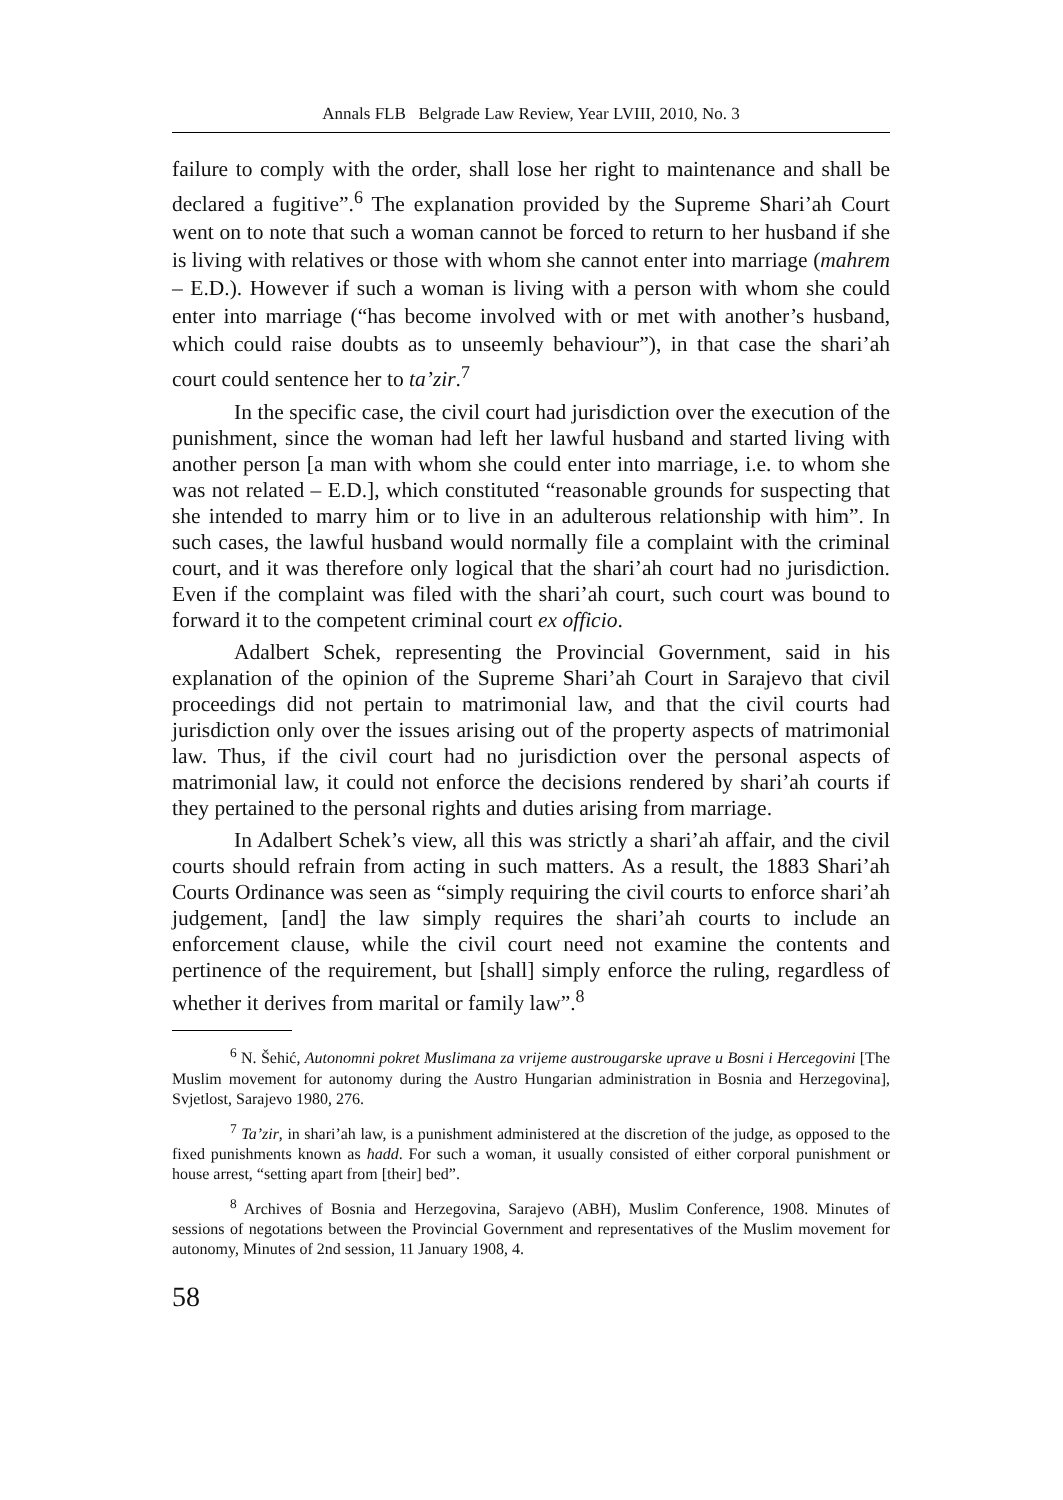Annals FLB Belgrade Law Review, Year LVIII, 2010, No. 3
failure to comply with the order, shall lose her right to maintenance and shall be declared a fugitive”.<sup>6</sup> The explanation provided by the Supreme Shari’ah Court went on to note that such a woman cannot be forced to return to her husband if she is living with relatives or those with whom she cannot enter into marriage (mahrem – E.D.). However if such a woman is living with a person with whom she could enter into marriage (“has become involved with or met with another’s husband, which could raise doubts as to unseemly behaviour”), in that case the shari’ah court could sentence her to ta’zir.<sup>7</sup>
In the specific case, the civil court had jurisdiction over the execution of the punishment, since the woman had left her lawful husband and started living with another person [a man with whom she could enter into marriage, i.e. to whom she was not related – E.D.], which constituted “reasonable grounds for suspecting that she intended to marry him or to live in an adulterous relationship with him”. In such cases, the lawful husband would normally file a complaint with the criminal court, and it was therefore only logical that the shari’ah court had no jurisdiction. Even if the complaint was filed with the shari’ah court, such court was bound to forward it to the competent criminal court ex officio.
Adalbert Schek, representing the Provincial Government, said in his explanation of the opinion of the Supreme Shari’ah Court in Sarajevo that civil proceedings did not pertain to matrimonial law, and that the civil courts had jurisdiction only over the issues arising out of the property aspects of matrimonial law. Thus, if the civil court had no jurisdiction over the personal aspects of matrimonial law, it could not enforce the decisions rendered by shari’ah courts if they pertained to the personal rights and duties arising from marriage.
In Adalbert Schek’s view, all this was strictly a shari’ah affair, and the civil courts should refrain from acting in such matters. As a result, the 1883 Shari’ah Courts Ordinance was seen as “simply requiring the civil courts to enforce shari’ah judgement, [and] the law simply requires the shari’ah courts to include an enforcement clause, while the civil court need not examine the contents and pertinence of the requirement, but [shall] simply enforce the ruling, regardless of whether it derives from marital or family law”.<sup>8</sup>
<sup>6</sup> N. Šehić, Autonomni pokret Muslimana za vrijeme austrougarske uprave u Bosni i Hercegovini [The Muslim movement for autonomy during the Austro Hungarian administration in Bosnia and Herzegovina], Svjetlost, Sarajevo 1980, 276.
<sup>7</sup> Ta’zir, in shari’ah law, is a punishment administered at the discretion of the judge, as opposed to the fixed punishments known as ħadd. For such a woman, it usually consisted of either corporal punishment or house arrest, “setting apart from [their] bed”.
<sup>8</sup> Archives of Bosnia and Herzegovina, Sarajevo (ABH), Muslim Conference, 1908. Minutes of sessions of negotations between the Provincial Government and representatives of the Muslim movement for autonomy, Minutes of 2nd session, 11 January 1908, 4.
58